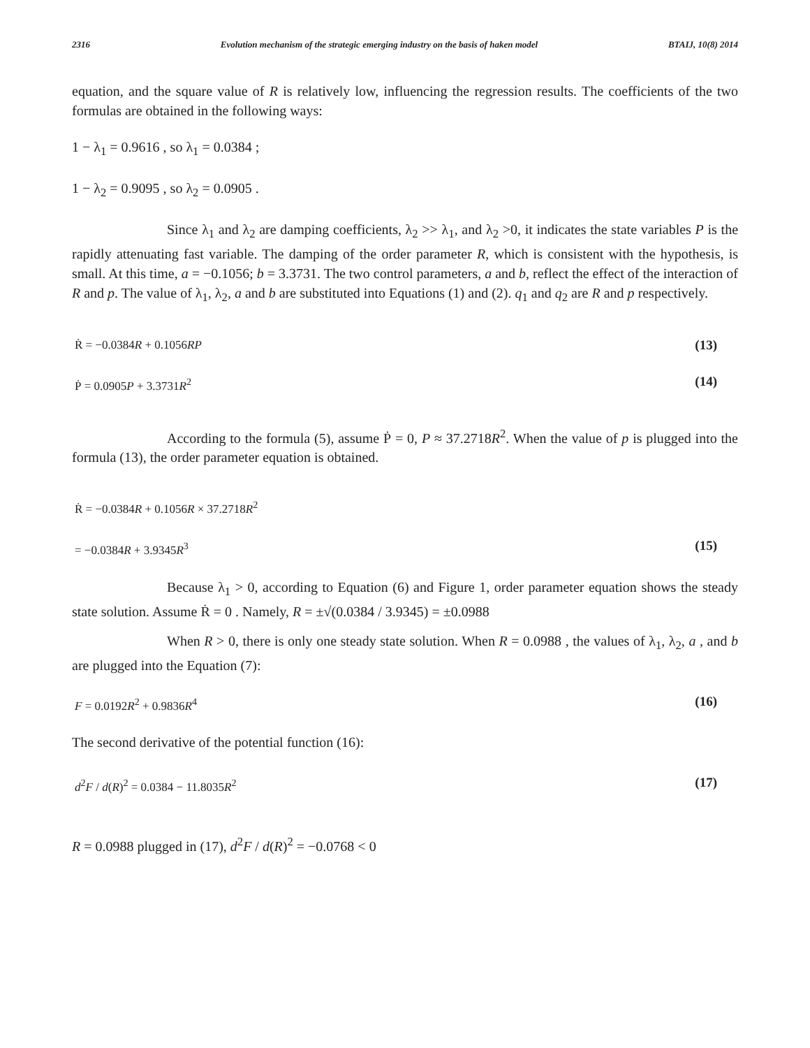2316 Evolution mechanism of the strategic emerging industry on the basis of haken model BTAIJ, 10(8) 2014
equation, and the square value of R is relatively low, influencing the regression results. The coefficients of the two formulas are obtained in the following ways:
1 − λ<sub>1</sub> = 0.9616 , so λ<sub>1</sub> = 0.0384 ;
1 − λ<sub>2</sub> = 0.9095 , so λ<sub>2</sub> = 0.0905 .
Since λ<sub>1</sub> and λ<sub>2</sub> are damping coefficients, λ<sub>2</sub> >> λ<sub>1</sub>, and λ<sub>2</sub> >0, it indicates the state variables P is the rapidly attenuating fast variable. The damping of the order parameter R, which is consistent with the hypothesis, is small. At this time, a = −0.1056; b = 3.3731. The two control parameters, a and b, reflect the effect of the interaction of R and p. The value of λ<sub>1</sub>, λ<sub>2</sub>, a and b are substituted into Equations (1) and (2). q<sub>1</sub> and q<sub>2</sub> are R and p respectively.
Ṙ = −0.0384R + 0.1056RP (13)
Ṗ = 0.0905P + 3.3731R<sup>2</sup> (14)
According to the formula (5), assume Ṗ = 0, P ≈ 37.2718R<sup>2</sup>. When the value of p is plugged into the formula (13), the order parameter equation is obtained.
Ṙ = −0.0384R + 0.1056R × 37.2718R<sup>2</sup>
= −0.0384R + 3.9345R<sup>3</sup> (15)
Because λ<sub>1</sub> > 0, according to Equation (6) and Figure 1, order parameter equation shows the steady state solution. Assume Ṙ = 0 . Namely, R = ±√(0.0384 / 3.9345) = ±0.0988
When R > 0, there is only one steady state solution. When R = 0.0988 , the values of λ<sub>1</sub>, λ<sub>2</sub>, a , and b are plugged into the Equation (7):
F = 0.0192R<sup>2</sup> + 0.9836R<sup>4</sup> (16)
The second derivative of the potential function (16):
d<sup>2</sup>F / d(R)<sup>2</sup> = 0.0384 − 11.8035R<sup>2</sup> (17)
R = 0.0988 plugged in (17), d<sup>2</sup>F / d(R)<sup>2</sup> = −0.0768 < 0